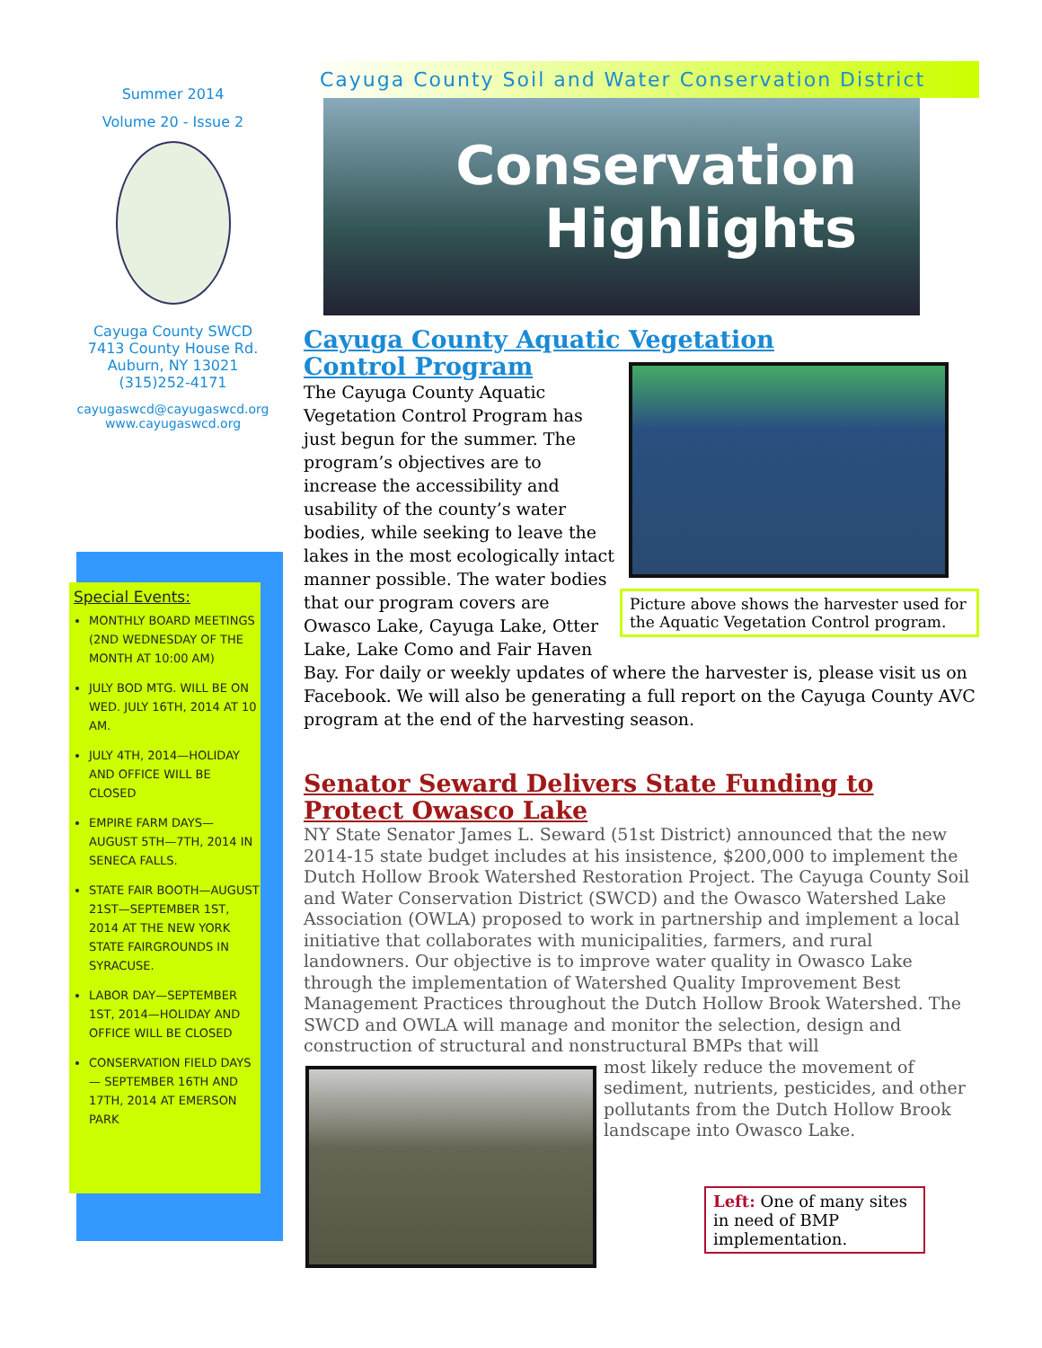Summer 2014
Volume 20 - Issue 2
Cayuga County SWCD
7413 County House Rd.
Auburn, NY 13021
(315)252-4171
cayugaswcd@cayugaswcd.org
www.cayugaswcd.org
Special Events:
MONTHLY BOARD MEETINGS (2ND WEDNESDAY OF THE MONTH AT 10:00 AM)
JULY BOD MTG. WILL BE ON WED. JULY 16TH, 2014 AT 10 AM.
JULY 4TH, 2014—HOLIDAY AND OFFICE WILL BE CLOSED
EMPIRE FARM DAYS—AUGUST 5TH—7TH, 2014 IN SENECA FALLS.
STATE FAIR BOOTH—AUGUST 21ST—SEPTEMBER 1ST, 2014 AT THE NEW YORK STATE FAIRGROUNDS IN SYRACUSE.
LABOR DAY—SEPTEMBER 1ST, 2014—HOLIDAY AND OFFICE WILL BE CLOSED
CONSERVATION FIELD DAYS— SEPTEMBER 16TH AND 17TH, 2014 AT EMERSON PARK
Cayuga County Soil and Water Conservation District
Conservation
Highlights
Cayuga County Aquatic Vegetation Control Program
Picture above shows the harvester used for the Aquatic Vegetation Control program.
The Cayuga County Aquatic Vegetation Control Program has just begun for the summer. The program’s objectives are to increase the accessibility and usability of the county’s water bodies, while seeking to leave the lakes in the most ecologically intact manner possible. The water bodies that our program covers are Owasco Lake, Cayuga Lake, Otter Lake, Lake Como and Fair Haven Bay. For daily or weekly updates of where the harvester is, please visit us on Facebook. We will also be generating a full report on the Cayuga County AVC program at the end of the harvesting season.
Senator Seward Delivers State Funding to Protect Owasco Lake
NY State Senator James L. Seward (51st District) announced that the new 2014-15 state budget includes at his insistence, $200,000 to implement the Dutch Hollow Brook Watershed Restoration Project. The Cayuga County Soil and Water Conservation District (SWCD) and the Owasco Watershed Lake Association (OWLA) proposed to work in partnership and implement a local initiative that collaborates with municipalities, farmers, and rural landowners. Our objective is to improve water quality in Owasco Lake through the implementation of Watershed Quality Improvement Best Management Practices throughout the Dutch Hollow Brook Watershed. The SWCD and OWLA will manage and monitor the selection, design and construction of structural and nonstructural BMPs that will
most likely reduce the movement of sediment, nutrients, pesticides, and other pollutants from the Dutch Hollow Brook landscape into Owasco Lake.
Left: One of many sites in need of BMP implementation.